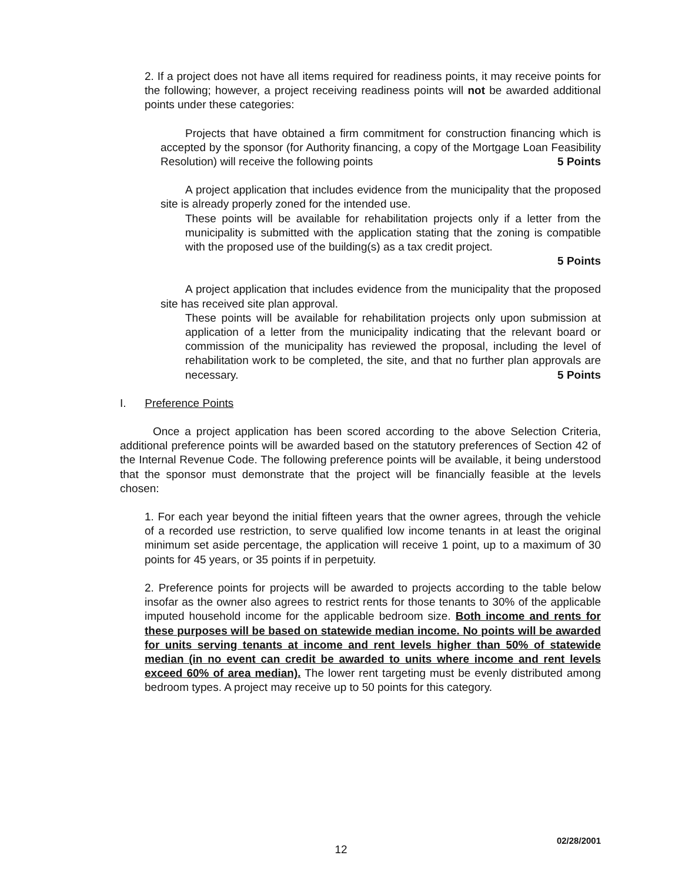2. If a project does not have all items required for readiness points, it may receive points for the following; however, a project receiving readiness points will not be awarded additional points under these categories:
Projects that have obtained a firm commitment for construction financing which is accepted by the sponsor (for Authority financing, a copy of the Mortgage Loan Feasibility Resolution) will receive the following points 5 Points
A project application that includes evidence from the municipality that the proposed site is already properly zoned for the intended use.
These points will be available for rehabilitation projects only if a letter from the municipality is submitted with the application stating that the zoning is compatible with the proposed use of the building(s) as a tax credit project.
5 Points
A project application that includes evidence from the municipality that the proposed site has received site plan approval.
These points will be available for rehabilitation projects only upon submission at application of a letter from the municipality indicating that the relevant board or commission of the municipality has reviewed the proposal, including the level of rehabilitation work to be completed, the site, and that no further plan approvals are necessary. 5 Points
I. Preference Points
Once a project application has been scored according to the above Selection Criteria, additional preference points will be awarded based on the statutory preferences of Section 42 of the Internal Revenue Code. The following preference points will be available, it being understood that the sponsor must demonstrate that the project will be financially feasible at the levels chosen:
1. For each year beyond the initial fifteen years that the owner agrees, through the vehicle of a recorded use restriction, to serve qualified low income tenants in at least the original minimum set aside percentage, the application will receive 1 point, up to a maximum of 30 points for 45 years, or 35 points if in perpetuity.
2. Preference points for projects will be awarded to projects according to the table below insofar as the owner also agrees to restrict rents for those tenants to 30% of the applicable imputed household income for the applicable bedroom size. Both income and rents for these purposes will be based on statewide median income. No points will be awarded for units serving tenants at income and rent levels higher than 50% of statewide median (in no event can credit be awarded to units where income and rent levels exceed 60% of area median). The lower rent targeting must be evenly distributed among bedroom types. A project may receive up to 50 points for this category.
02/28/2001
12